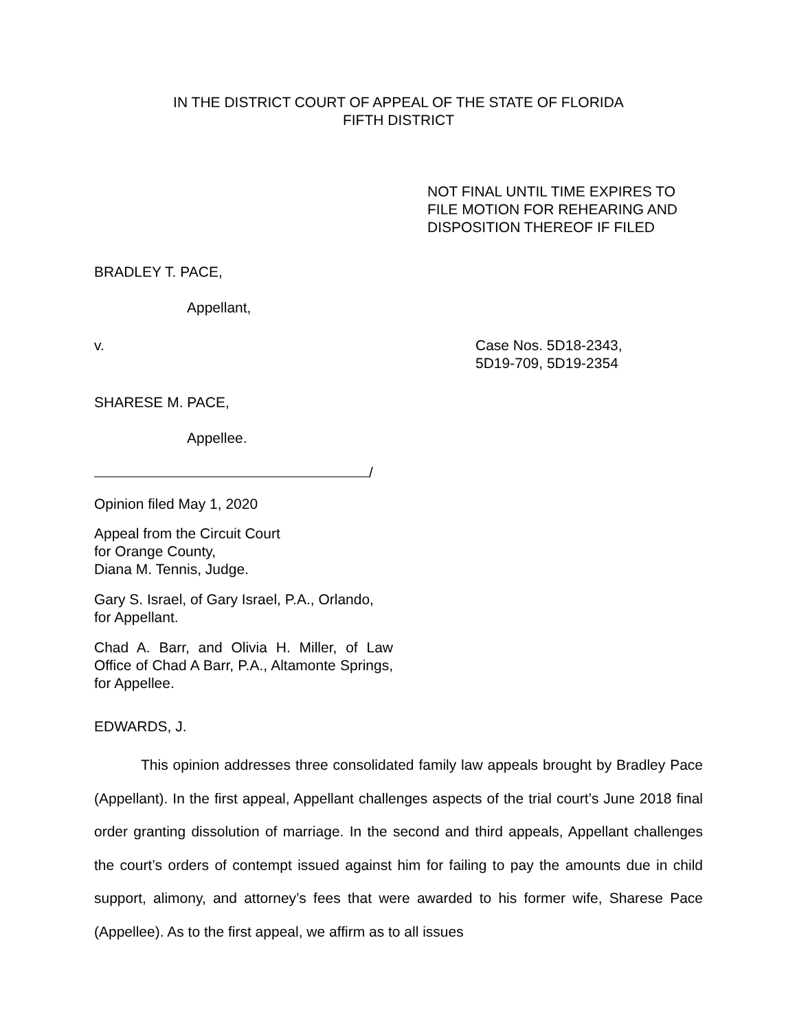IN THE DISTRICT COURT OF APPEAL OF THE STATE OF FLORIDA
FIFTH DISTRICT
NOT FINAL UNTIL TIME EXPIRES TO
FILE MOTION FOR REHEARING AND
DISPOSITION THEREOF IF FILED
BRADLEY T. PACE,
Appellant,
v. Case Nos. 5D18-2343,
5D19-709, 5D19-2354
SHARESE M. PACE,
Appellee.
/
Opinion filed May 1, 2020
Appeal from the Circuit Court
for Orange County,
Diana M. Tennis, Judge.
Gary S. Israel, of Gary Israel, P.A., Orlando,
for Appellant.
Chad A. Barr, and Olivia H. Miller, of Law Office of Chad A Barr, P.A., Altamonte Springs, for Appellee.
EDWARDS, J.
This opinion addresses three consolidated family law appeals brought by Bradley Pace (Appellant). In the first appeal, Appellant challenges aspects of the trial court’s June 2018 final order granting dissolution of marriage. In the second and third appeals, Appellant challenges the court’s orders of contempt issued against him for failing to pay the amounts due in child support, alimony, and attorney’s fees that were awarded to his former wife, Sharese Pace (Appellee). As to the first appeal, we affirm as to all issues